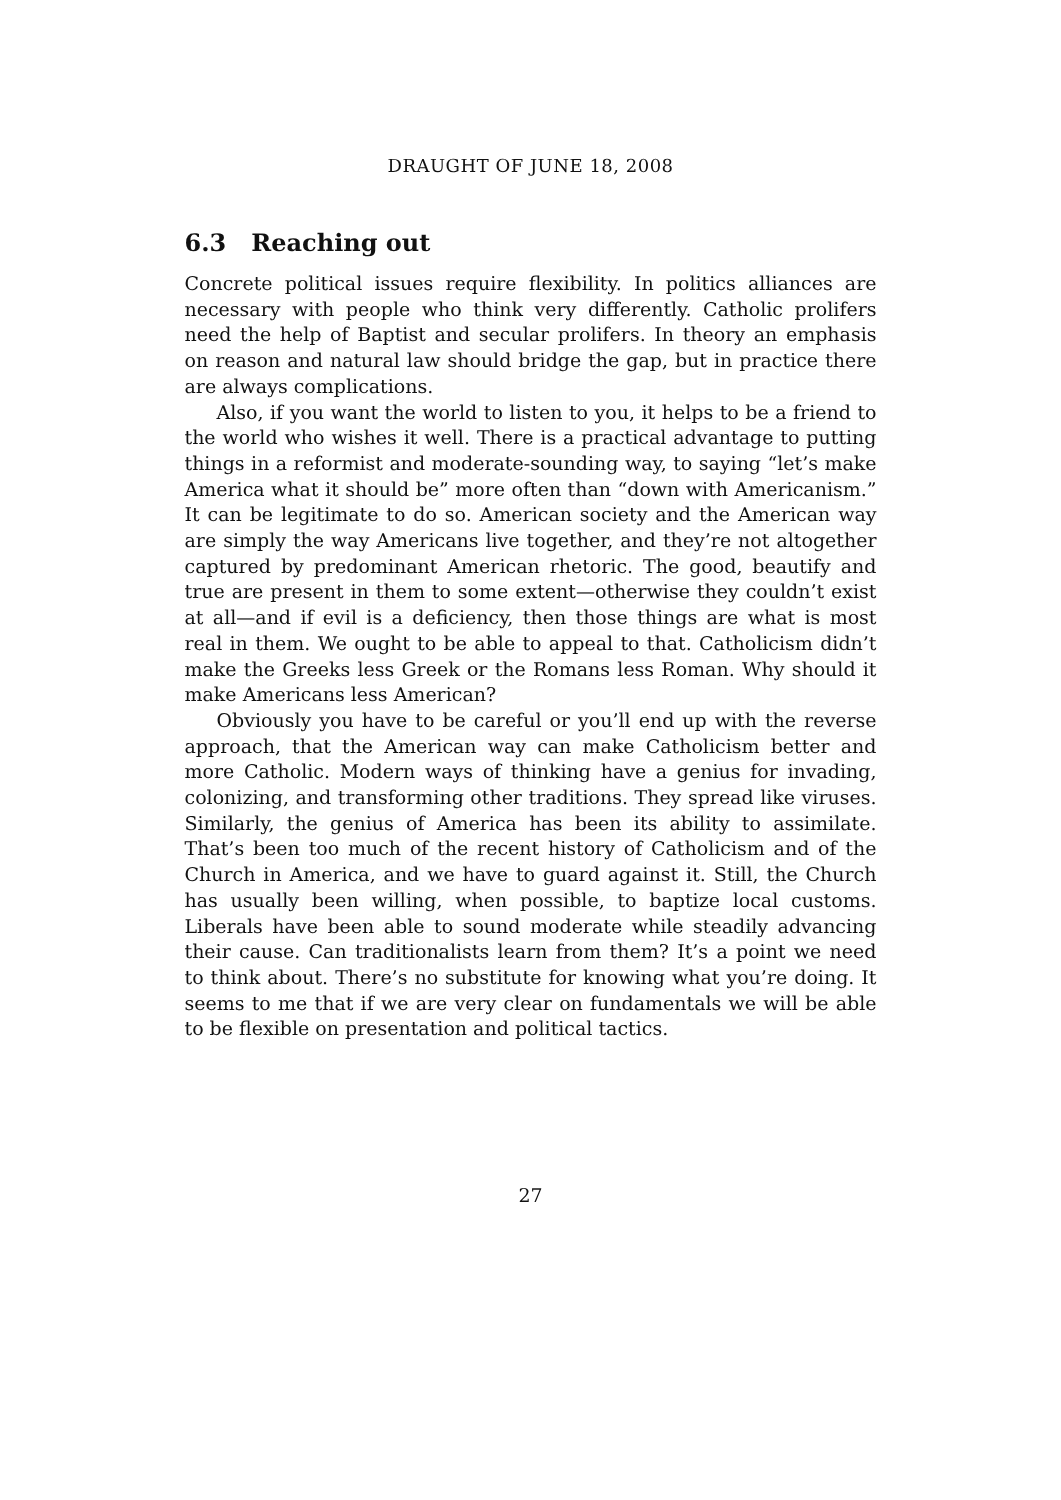DRAUGHT OF JUNE 18, 2008
6.3 Reaching out
Concrete political issues require flexibility. In politics alliances are necessary with people who think very differently. Catholic prolifers need the help of Baptist and secular prolifers. In theory an emphasis on reason and natural law should bridge the gap, but in practice there are always complications.
Also, if you want the world to listen to you, it helps to be a friend to the world who wishes it well. There is a practical advantage to putting things in a reformist and moderate-sounding way, to saying “let’s make America what it should be” more often than “down with Americanism.” It can be legitimate to do so. American society and the American way are simply the way Americans live together, and they’re not altogether captured by predominant American rhetoric. The good, beautify and true are present in them to some extent—otherwise they couldn’t exist at all—and if evil is a deficiency, then those things are what is most real in them. We ought to be able to appeal to that. Catholicism didn’t make the Greeks less Greek or the Romans less Roman. Why should it make Americans less American?
Obviously you have to be careful or you’ll end up with the reverse approach, that the American way can make Catholicism better and more Catholic. Modern ways of thinking have a genius for invading, colonizing, and transforming other traditions. They spread like viruses. Similarly, the genius of America has been its ability to assimilate. That’s been too much of the recent history of Catholicism and of the Church in America, and we have to guard against it. Still, the Church has usually been willing, when possible, to baptize local customs. Liberals have been able to sound moderate while steadily advancing their cause. Can traditionalists learn from them? It’s a point we need to think about. There’s no substitute for knowing what you’re doing. It seems to me that if we are very clear on fundamentals we will be able to be flexible on presentation and political tactics.
27